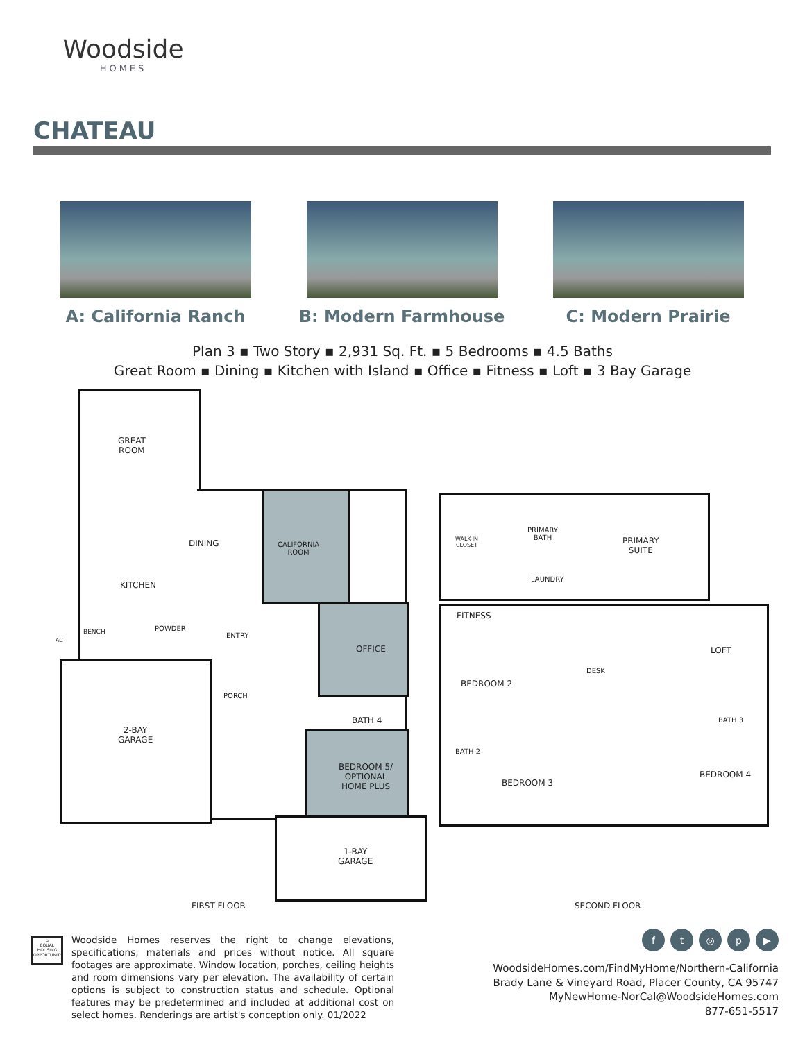Woodside
HOMES
CHATEAU
A: California Ranch B: Modern Farmhouse C: Modern Prairie
Plan 3 ▪ Two Story ▪ 2,931 Sq. Ft. ▪ 5 Bedrooms ▪ 4.5 Baths
Great Room ▪ Dining ▪ Kitchen with Island ▪ Office ▪ Fitness ▪ Loft ▪ 3 Bay Garage
GREAT
ROOM
DINING
CALIFORNIA
ROOM
KITCHEN
POWDER
ENTRY
OFFICE
BENCH
AC
PORCH
BATH 4
2-BAY
GARAGE
BEDROOM 5/
OPTIONAL
HOME PLUS
1-BAY
GARAGE
FIRST FLOOR
PRIMARY
BATH
PRIMARY
SUITE
LAUNDRY
WALK-IN
CLOSET
FITNESS
DESK
LOFT
BEDROOM 2
BATH 3
BATH 2
BEDROOM 3
BEDROOM 4
SECOND FLOOR
⌂
EQUAL HOUSING OPPORTUNITY
Woodside Homes reserves the right to change elevations, specifications, materials and prices without notice. All square footages are approximate. Window location, porches, ceiling heights and room dimensions vary per elevation. The availability of certain options is subject to construction status and schedule. Optional features may be predetermined and included at additional cost on select homes. Renderings are artist's conception only. 01/2022
ft ◎ p ▶
WoodsideHomes.com/FindMyHome/Northern-California
Brady Lane & Vineyard Road, Placer County, CA 95747
MyNewHome-NorCal@WoodsideHomes.com
877-651-5517